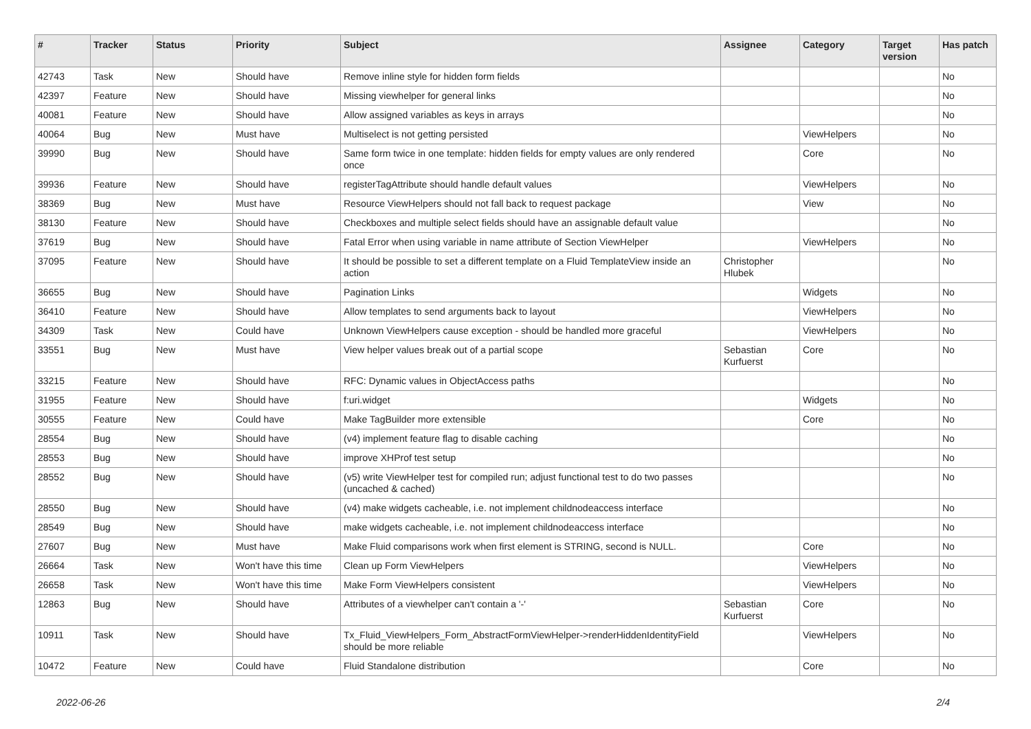| # | Tracker | Status | Priority | Subject | Assignee | Category | Target version | Has patch |
| --- | --- | --- | --- | --- | --- | --- | --- | --- |
| 42743 | Task | New | Should have | Remove inline style for hidden form fields | | | | No |
| 42397 | Feature | New | Should have | Missing viewhelper for general links | | | | No |
| 40081 | Feature | New | Should have | Allow assigned variables as keys in arrays | | | | No |
| 40064 | Bug | New | Must have | Multiselect is not getting persisted | | ViewHelpers | | No |
| 39990 | Bug | New | Should have | Same form twice in one template: hidden fields for empty values are only rendered once | | Core | | No |
| 39936 | Feature | New | Should have | registerTagAttribute should handle default values | | ViewHelpers | | No |
| 38369 | Bug | New | Must have | Resource ViewHelpers should not fall back to request package | | View | | No |
| 38130 | Feature | New | Should have | Checkboxes and multiple select fields should have an assignable default value | | | | No |
| 37619 | Bug | New | Should have | Fatal Error when using variable in name attribute of Section ViewHelper | | ViewHelpers | | No |
| 37095 | Feature | New | Should have | It should be possible to set a different template on a Fluid TemplateView inside an action | Christopher Hlubek | | | No |
| 36655 | Bug | New | Should have | Pagination Links | | Widgets | | No |
| 36410 | Feature | New | Should have | Allow templates to send arguments back to layout | | ViewHelpers | | No |
| 34309 | Task | New | Could have | Unknown ViewHelpers cause exception - should be handled more graceful | | ViewHelpers | | No |
| 33551 | Bug | New | Must have | View helper values break out of a partial scope | Sebastian Kurfuerst | Core | | No |
| 33215 | Feature | New | Should have | RFC: Dynamic values in ObjectAccess paths | | | | No |
| 31955 | Feature | New | Should have | f:uri.widget | | Widgets | | No |
| 30555 | Feature | New | Could have | Make TagBuilder more extensible | | Core | | No |
| 28554 | Bug | New | Should have | (v4) implement feature flag to disable caching | | | | No |
| 28553 | Bug | New | Should have | improve XHProf test setup | | | | No |
| 28552 | Bug | New | Should have | (v5) write ViewHelper test for compiled run; adjust functional test to do two passes (uncached & cached) | | | | No |
| 28550 | Bug | New | Should have | (v4) make widgets cacheable, i.e. not implement childnodeaccess interface | | | | No |
| 28549 | Bug | New | Should have | make widgets cacheable, i.e. not implement childnodeaccess interface | | | | No |
| 27607 | Bug | New | Must have | Make Fluid comparisons work when first element is STRING, second is NULL. | | Core | | No |
| 26664 | Task | New | Won't have this time | Clean up Form ViewHelpers | | ViewHelpers | | No |
| 26658 | Task | New | Won't have this time | Make Form ViewHelpers consistent | | ViewHelpers | | No |
| 12863 | Bug | New | Should have | Attributes of a viewhelper can't contain a '-' | Sebastian Kurfuerst | Core | | No |
| 10911 | Task | New | Should have | Tx_Fluid_ViewHelpers_Form_AbstractFormViewHelper->renderHiddenIdentityField should be more reliable | | ViewHelpers | | No |
| 10472 | Feature | New | Could have | Fluid Standalone distribution | | Core | | No |
2022-06-26 2/4